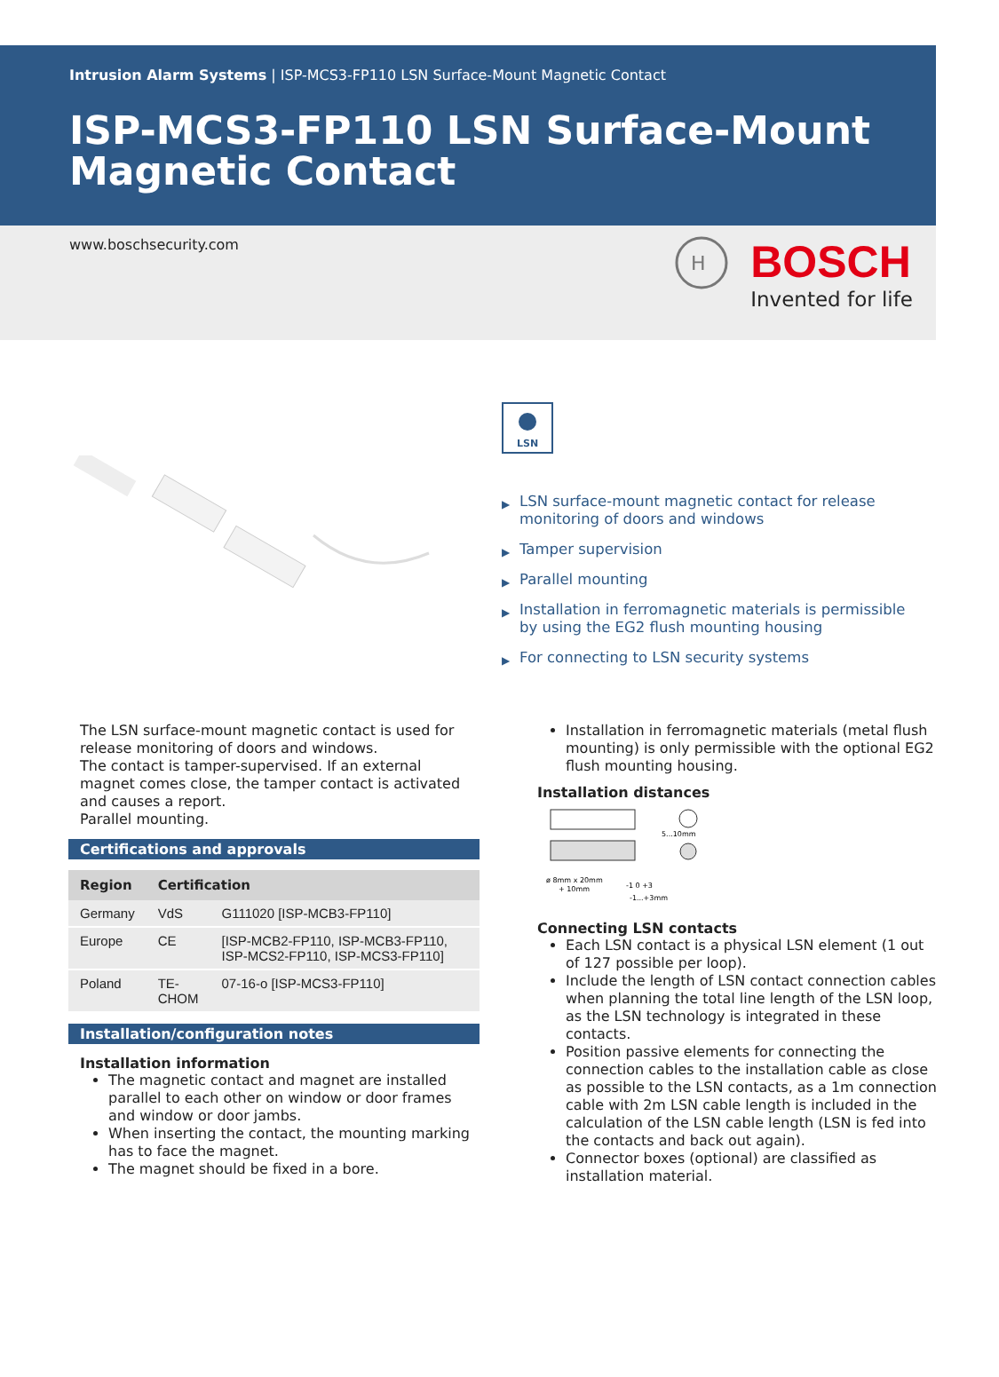Intrusion Alarm Systems | ISP-MCS3-FP110 LSN Surface-Mount Magnetic Contact
ISP-MCS3-FP110 LSN Surface-Mount
Magnetic Contact
www.boschsecurity.com
H
BOSCH
Invented for life
LSN
▶ LSN surface-mount magnetic contact for release monitoring of doors and windows
▶ Tamper supervision
▶ Parallel mounting
▶ Installation in ferromagnetic materials is permissible by using the EG2 flush mounting housing
▶ For connecting to LSN security systems
The LSN surface-mount magnetic contact is used for release monitoring of doors and windows.
The contact is tamper-supervised. If an external magnet comes close, the tamper contact is activated and causes a report.
Parallel mounting.
Certifications and approvals
| Region | Certification | |
| --- | --- | --- |
| Germany | VdS | G111020 [ISP-MCB3-FP110] |
| Europe | CE | [ISP-MCB2-FP110, ISP-MCB3-FP110, ISP-MCS2-FP110, ISP-MCS3-FP110] |
| Poland | TE- CHOM | 07-16-o [ISP-MCS3-FP110] |
Installation/configuration notes
Installation information
The magnetic contact and magnet are installed parallel to each other on window or door frames and window or door jambs.
When inserting the contact, the mounting marking has to face the magnet.
The magnet should be fixed in a bore.
Installation in ferromagnetic materials (metal flush mounting) is only permissible with the optional EG2 flush mounting housing.
Installation distances
ø 8mm x 20mm
+ 10mm
-1 0 +3
-1...+3mm
5...10mm
Connecting LSN contacts
Each LSN contact is a physical LSN element (1 out of 127 possible per loop).
Include the length of LSN contact connection cables when planning the total line length of the LSN loop, as the LSN technology is integrated in these contacts.
Position passive elements for connecting the connection cables to the installation cable as close as possible to the LSN contacts, as a 1m connection cable with 2m LSN cable length is included in the calculation of the LSN cable length (LSN is fed into the contacts and back out again).
Connector boxes (optional) are classified as installation material.